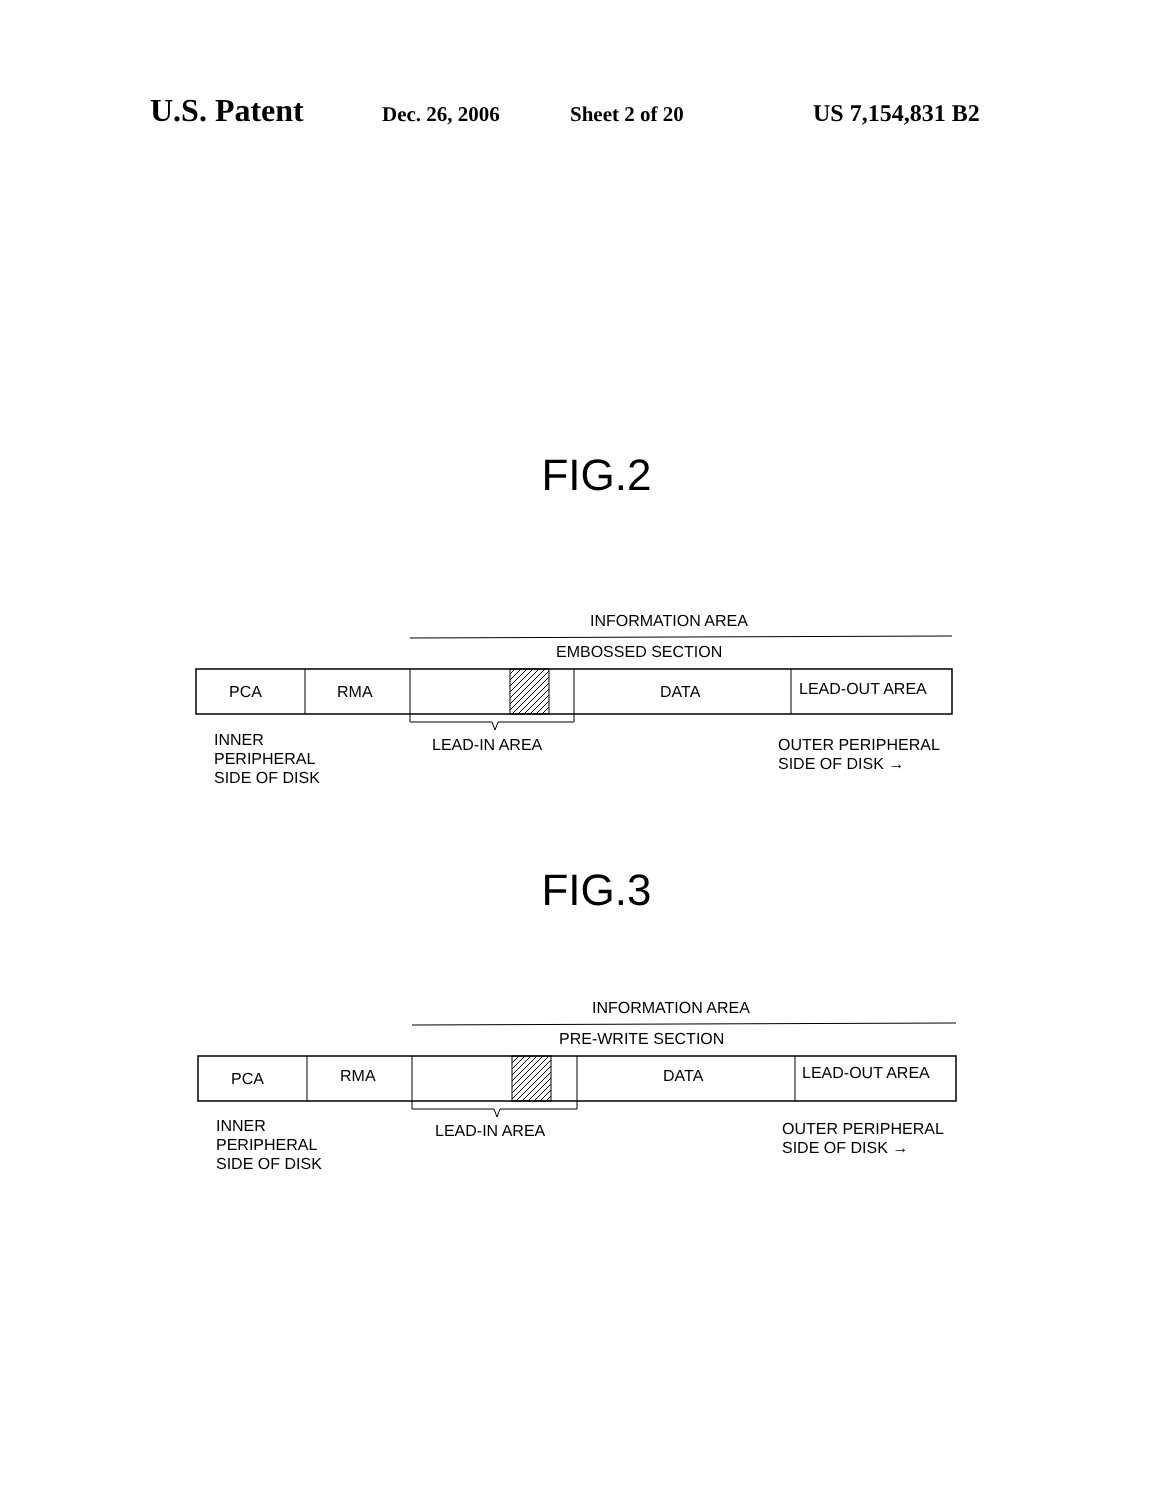U.S. Patent Dec. 26, 2006 Sheet 2 of 20 US 7,154,831 B2
FIG.2
INFORMATION AREA
EMBOSSED SECTION
PCA
RMA
DATA
LEAD-OUT AREA
LEAD-IN AREA
INNER
PERIPHERAL
SIDE OF DISK
OUTER PERIPHERAL
SIDE OF DISK →
FIG.3
INFORMATION AREA
PRE-WRITE SECTION
PCA
RMA
DATA
LEAD-OUT AREA
LEAD-IN AREA
INNER
PERIPHERAL
SIDE OF DISK
OUTER PERIPHERAL
SIDE OF DISK →